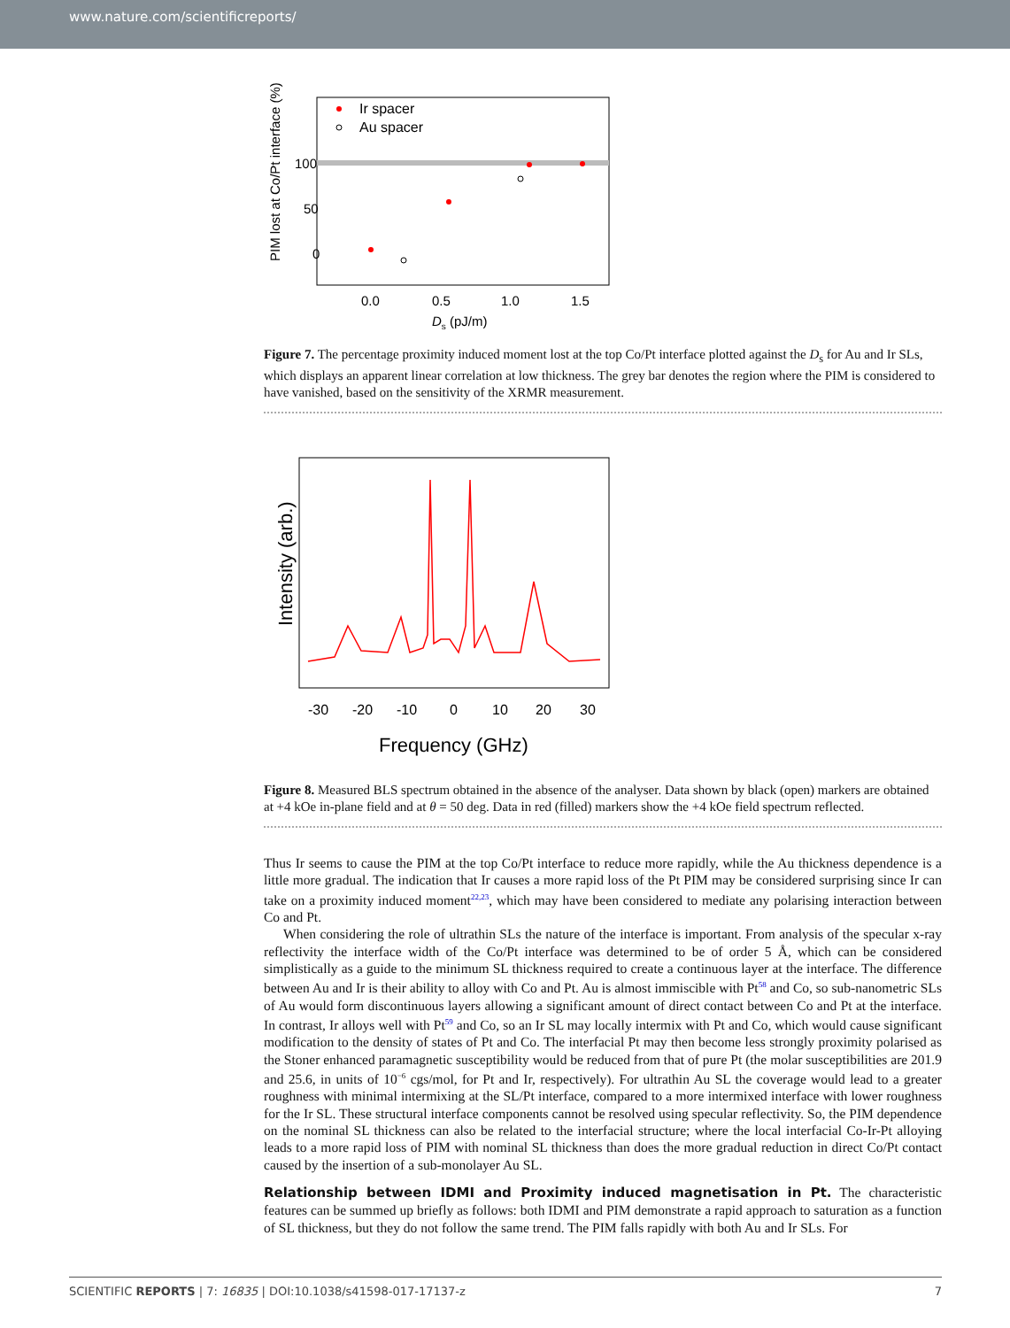www.nature.com/scientificreports/
PIM lost at Co/Pt interface (%)
100
50
0
Ir spacer
Au spacer
0.0
0.5
1.0
1.5
Ds (pJ/m)
Figure 7. The percentage proximity induced moment lost at the top Co/Pt interface plotted against the D<sub>s</sub> for Au and Ir SLs, which displays an apparent linear correlation at low thickness. The grey bar denotes the region where the PIM is considered to have vanished, based on the sensitivity of the XRMR measurement.
Intensity (arb.)
-30
-20
-10
0
10
20
30
Frequency (GHz)
Figure 8. Measured BLS spectrum obtained in the absence of the analyser. Data shown by black (open) markers are obtained at +4 kOe in-plane field and at θ = 50 deg. Data in red (filled) markers show the +4 kOe field spectrum reflected.
Thus Ir seems to cause the PIM at the top Co/Pt interface to reduce more rapidly, while the Au thickness dependence is a little more gradual. The indication that Ir causes a more rapid loss of the Pt PIM may be considered surprising since Ir can take on a proximity induced moment<sup>22,23</sup>, which may have been considered to mediate any polarising interaction between Co and Pt.
When considering the role of ultrathin SLs the nature of the interface is important. From analysis of the specular x-ray reflectivity the interface width of the Co/Pt interface was determined to be of order 5 Å, which can be considered simplistically as a guide to the minimum SL thickness required to create a continuous layer at the interface. The difference between Au and Ir is their ability to alloy with Co and Pt. Au is almost immiscible with Pt<sup>58</sup> and Co, so sub-nanometric SLs of Au would form discontinuous layers allowing a significant amount of direct contact between Co and Pt at the interface. In contrast, Ir alloys well with Pt<sup>59</sup> and Co, so an Ir SL may locally intermix with Pt and Co, which would cause significant modification to the density of states of Pt and Co. The interfacial Pt may then become less strongly proximity polarised as the Stoner enhanced paramagnetic susceptibility would be reduced from that of pure Pt (the molar susceptibilities are 201.9 and 25.6, in units of 10<sup>−6</sup> cgs/mol, for Pt and Ir, respectively). For ultrathin Au SL the coverage would lead to a greater roughness with minimal intermixing at the SL/Pt interface, compared to a more intermixed interface with lower roughness for the Ir SL. These structural interface components cannot be resolved using specular reflectivity. So, the PIM dependence on the nominal SL thickness can also be related to the interfacial structure; where the local interfacial Co-Ir-Pt alloying leads to a more rapid loss of PIM with nominal SL thickness than does the more gradual reduction in direct Co/Pt contact caused by the insertion of a sub-monolayer Au SL.
Relationship between IDMI and Proximity induced magnetisation in Pt. The characteristic features can be summed up briefly as follows: both IDMI and PIM demonstrate a rapid approach to saturation as a function of SL thickness, but they do not follow the same trend. The PIM falls rapidly with both Au and Ir SLs. For
SCIENTIFIC REPORTS | 7: 16835 | DOI:10.1038/s41598-017-17137-z 7